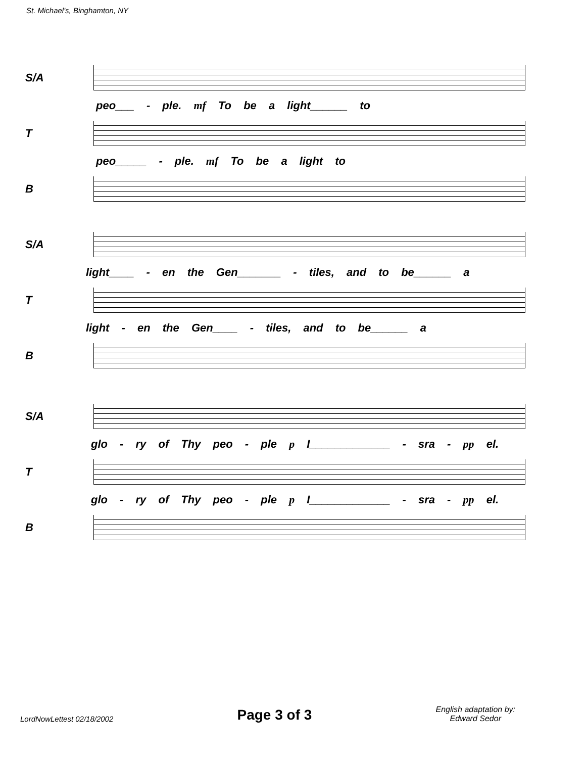St. Michael's, Binghamton, NY
S/A
peo___ - ple. mf To be a light______ to
T
peo_____ - ple. mf To be a light to
B
S/A
light____ - en the Gen_______ - tiles, and to be______ a
T
light - en the Gen____ - tiles, and to be______ a
B
S/A
glo - ry of Thy peo - ple p I_____________ - sra - pp el.
T
glo - ry of Thy peo - ple p I_____________ - sra - pp el.
B
LordNowLettest 02/18/2002
Page 3 of 3
English adaptation by:
Edward Sedor